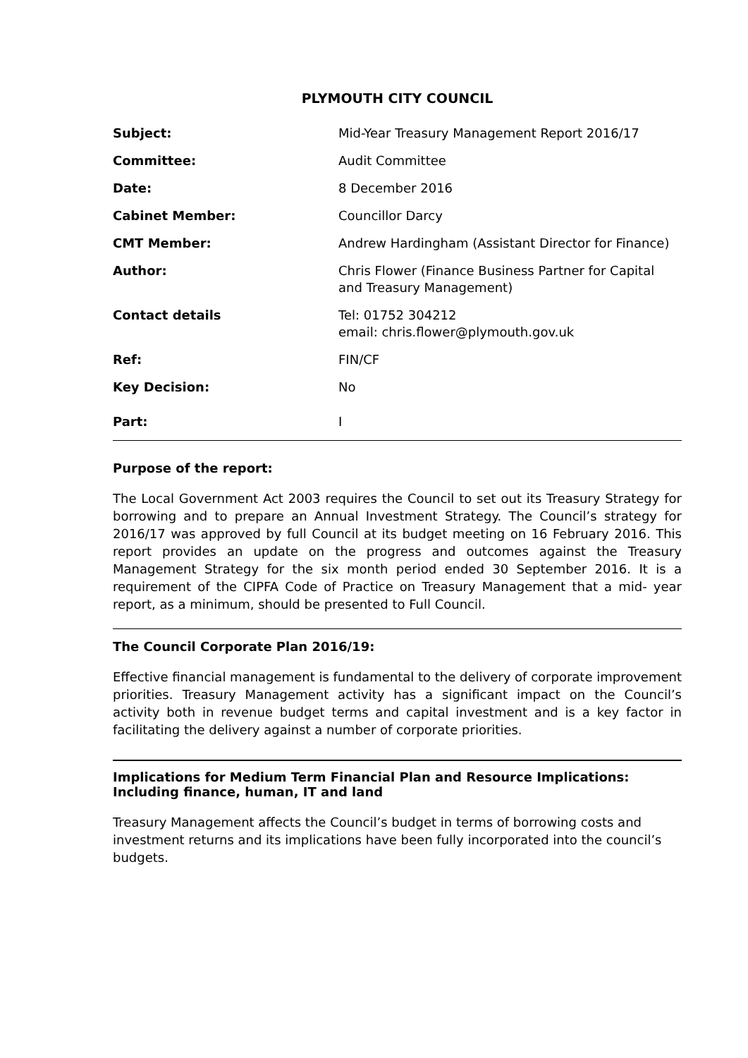PLYMOUTH CITY COUNCIL
| Subject: | Mid-Year Treasury Management Report 2016/17 |
| Committee: | Audit Committee |
| Date: | 8 December 2016 |
| Cabinet Member: | Councillor Darcy |
| CMT Member: | Andrew Hardingham (Assistant Director for Finance) |
| Author: | Chris Flower (Finance Business Partner for Capital and Treasury Management) |
| Contact details | Tel: 01752 304212 email: chris.flower@plymouth.gov.uk |
| Ref: | FIN/CF |
| Key Decision: | No |
| Part: | I |
Purpose of the report:
The Local Government Act 2003 requires the Council to set out its Treasury Strategy for borrowing and to prepare an Annual Investment Strategy. The Council’s strategy for 2016/17 was approved by full Council at its budget meeting on 16 February 2016. This report provides an update on the progress and outcomes against the Treasury Management Strategy for the six month period ended 30 September 2016. It is a requirement of the CIPFA Code of Practice on Treasury Management that a mid- year report, as a minimum, should be presented to Full Council.
The Council Corporate Plan 2016/19:
Effective financial management is fundamental to the delivery of corporate improvement priorities. Treasury Management activity has a significant impact on the Council’s activity both in revenue budget terms and capital investment and is a key factor in facilitating the delivery against a number of corporate priorities.
Implications for Medium Term Financial Plan and Resource Implications:
Including finance, human, IT and land
Treasury Management affects the Council’s budget in terms of borrowing costs and investment returns and its implications have been fully incorporated into the council’s budgets.